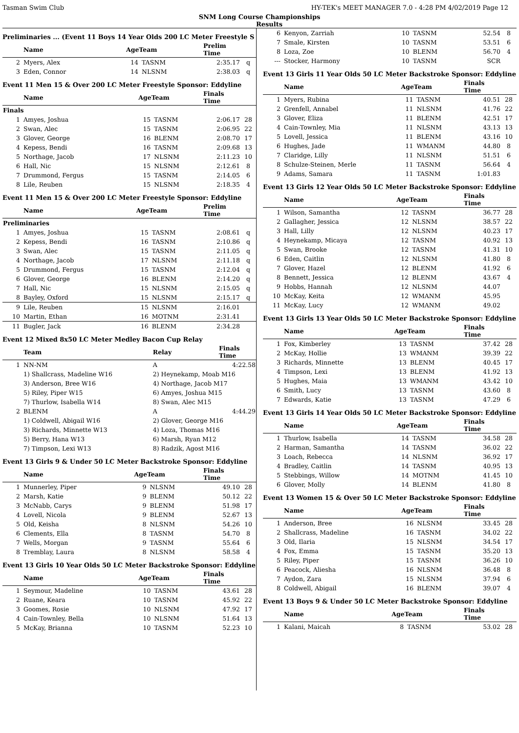Tasman Swim Club HY-TEK's MEET MANAGER 7.0 - 4:28 PM 4/02/2019 Page 12
SNM Long Course Championships
Results
Preliminaries ... (Event 11 Boys 14 Year Olds 200 LC Meter Freestyle S
| | Name | AgeTeam | | Prelim Time | |
| --- | --- | --- | --- | --- | --- |
| 2 | Myers, Alex | 14 | TASNM | 2:35.17 | q |
| 3 | Eden, Connor | 14 | NLSNM | 2:38.03 | q |
Event 11 Men 15 & Over 200 LC Meter Freestyle Sponsor: Eddyline
| | Name | AgeTeam | | Finals Time | |
| --- | --- | --- | --- | --- | --- |
| Finals | | | | | |
| 1 | Amyes, Joshua | 15 | TASNM | 2:06.17 | 28 |
| 2 | Swan, Alec | 15 | TASNM | 2:06.95 | 22 |
| 3 | Glover, George | 16 | BLENM | 2:08.70 | 17 |
| 4 | Kepess, Bendi | 16 | TASNM | 2:09.68 | 13 |
| 5 | Northage, Jacob | 17 | NLSNM | 2:11.23 | 10 |
| 6 | Hall, Nic | 15 | NLSNM | 2:12.61 | 8 |
| 7 | Drummond, Fergus | 15 | TASNM | 2:14.05 | 6 |
| 8 | Lile, Reuben | 15 | NLSNM | 2:18.35 | 4 |
Event 11 Men 15 & Over 200 LC Meter Freestyle Sponsor: Eddyline
| | Name | AgeTeam | | Prelim Time | |
| --- | --- | --- | --- | --- | --- |
| Preliminaries | | | | | |
| 1 | Amyes, Joshua | 15 | TASNM | 2:08.61 | q |
| 2 | Kepess, Bendi | 16 | TASNM | 2:10.86 | q |
| 3 | Swan, Alec | 15 | TASNM | 2:11.05 | q |
| 4 | Northage, Jacob | 17 | NLSNM | 2:11.18 | q |
| 5 | Drummond, Fergus | 15 | TASNM | 2:12.04 | q |
| 6 | Glover, George | 16 | BLENM | 2:14.20 | q |
| 7 | Hall, Nic | 15 | NLSNM | 2:15.05 | q |
| 8 | Bayley, Oxford | 15 | NLSNM | 2:15.17 | q |
| 9 | Lile, Reuben | 15 | NLSNM | 2:16.01 | |
| 10 | Martin, Ethan | 16 | MOTNM | 2:31.41 | |
| 11 | Bugler, Jack | 16 | BLENM | 2:34.28 | |
Event 12 Mixed 8x50 LC Meter Medley Bacon Cup Relay
| | Team | Relay | Finals Time |
| --- | --- | --- | --- |
| 1 | NN-NM | A | 4:22.58 |
| | 1) Shallcrass, Madeline W16 | 2) Heynekamp, Moab M16 | |
| | 3) Anderson, Bree W16 | 4) Northage, Jacob M17 | |
| | 5) Riley, Piper W15 | 6) Amyes, Joshua M15 | |
| | 7) Thurlow, Isabella W14 | 8) Swan, Alec M15 | |
| 2 | BLENM | A | 4:44.29 |
| | 1) Coldwell, Abigail W16 | 2) Glover, George M16 | |
| | 3) Richards, Minnette W13 | 4) Loza, Thomas M16 | |
| | 5) Berry, Hana W13 | 6) Marsh, Ryan M12 | |
| | 7) Timpson, Lexi W13 | 8) Radzik, Agost M16 | |
Event 13 Girls 9 & Under 50 LC Meter Backstroke Sponsor: Eddyline
| | Name | AgeTeam | | Finals Time | |
| --- | --- | --- | --- | --- | --- |
| 1 | Munnerley, Piper | 9 | NLSNM | 49.10 | 28 |
| 2 | Marsh, Katie | 9 | BLENM | 50.12 | 22 |
| 3 | McNabb, Carys | 9 | BLENM | 51.98 | 17 |
| 4 | Lovell, Nicola | 9 | BLENM | 52.67 | 13 |
| 5 | Old, Keisha | 8 | NLSNM | 54.26 | 10 |
| 6 | Clements, Ella | 8 | TASNM | 54.70 | 8 |
| 7 | Wells, Morgan | 9 | TASNM | 55.64 | 6 |
| 8 | Tremblay, Laura | 8 | NLSNM | 58.58 | 4 |
Event 13 Girls 10 Year Olds 50 LC Meter Backstroke Sponsor: Eddyline
| | Name | AgeTeam | | Finals Time | |
| --- | --- | --- | --- | --- | --- |
| 1 | Seymour, Madeline | 10 | TASNM | 43.61 | 28 |
| 2 | Ruane, Keara | 10 | TASNM | 45.92 | 22 |
| 3 | Goomes, Rosie | 10 | NLSNM | 47.92 | 17 |
| 4 | Cain-Townley, Bella | 10 | NLSNM | 51.64 | 13 |
| 5 | McKay, Brianna | 10 | TASNM | 52.23 | 10 |
| 6 | Kenyon, Zarriah | 10 | TASNM | 52.54 | 8 |
| 7 | Smale, Kirsten | 10 | TASNM | 53.51 | 6 |
| 8 | Loza, Zoe | 10 | BLENM | 56.70 | 4 |
| --- | Stocker, Harmony | 10 | TASNM | SCR | |
Event 13 Girls 11 Year Olds 50 LC Meter Backstroke Sponsor: Eddyline
| | Name | AgeTeam | | Finals Time | |
| --- | --- | --- | --- | --- | --- |
| 1 | Myers, Rubina | 11 | TASNM | 40.51 | 28 |
| 2 | Grenfell, Annabel | 11 | NLSNM | 41.76 | 22 |
| 3 | Glover, Eliza | 11 | BLENM | 42.51 | 17 |
| 4 | Cain-Townley, Mia | 11 | NLSNM | 43.13 | 13 |
| 5 | Lovell, Jessica | 11 | BLENM | 43.16 | 10 |
| 6 | Hughes, Jade | 11 | WMANM | 44.80 | 8 |
| 7 | Claridge, Lilly | 11 | NLSNM | 51.51 | 6 |
| 8 | Schulze-Steinen, Merle | 11 | TASNM | 56.64 | 4 |
| 9 | Adams, Samara | 11 | TASNM | 1:01.83 | |
Event 13 Girls 12 Year Olds 50 LC Meter Backstroke Sponsor: Eddyline
| | Name | AgeTeam | | Finals Time | |
| --- | --- | --- | --- | --- | --- |
| 1 | Wilson, Samantha | 12 | TASNM | 36.77 | 28 |
| 2 | Gallagher, Jessica | 12 | NLSNM | 38.57 | 22 |
| 3 | Hall, Lilly | 12 | NLSNM | 40.23 | 17 |
| 4 | Heynekamp, Micaya | 12 | TASNM | 40.92 | 13 |
| 5 | Swan, Brooke | 12 | TASNM | 41.31 | 10 |
| 6 | Eden, Caitlin | 12 | NLSNM | 41.80 | 8 |
| 7 | Glover, Hazel | 12 | BLENM | 41.92 | 6 |
| 8 | Bennett, Jessica | 12 | BLENM | 43.67 | 4 |
| 9 | Hobbs, Hannah | 12 | NLSNM | 44.07 | |
| 10 | McKay, Keita | 12 | WMANM | 45.95 | |
| 11 | McKay, Lucy | 12 | WMANM | 49.02 | |
Event 13 Girls 13 Year Olds 50 LC Meter Backstroke Sponsor: Eddyline
| | Name | AgeTeam | | Finals Time | |
| --- | --- | --- | --- | --- | --- |
| 1 | Fox, Kimberley | 13 | TASNM | 37.42 | 28 |
| 2 | McKay, Hollie | 13 | WMANM | 39.39 | 22 |
| 3 | Richards, Minnette | 13 | BLENM | 40.45 | 17 |
| 4 | Timpson, Lexi | 13 | BLENM | 41.92 | 13 |
| 5 | Hughes, Maia | 13 | WMANM | 43.42 | 10 |
| 6 | Smith, Lucy | 13 | TASNM | 43.60 | 8 |
| 7 | Edwards, Katie | 13 | TASNM | 47.29 | 6 |
Event 13 Girls 14 Year Olds 50 LC Meter Backstroke Sponsor: Eddyline
| | Name | AgeTeam | | Finals Time | |
| --- | --- | --- | --- | --- | --- |
| 1 | Thurlow, Isabella | 14 | TASNM | 34.58 | 28 |
| 2 | Harman, Samantha | 14 | TASNM | 36.02 | 22 |
| 3 | Loach, Rebecca | 14 | NLSNM | 36.92 | 17 |
| 4 | Bradley, Caitlin | 14 | TASNM | 40.95 | 13 |
| 5 | Stebbings, Willow | 14 | MOTNM | 41.45 | 10 |
| 6 | Glover, Molly | 14 | BLENM | 41.80 | 8 |
Event 13 Women 15 & Over 50 LC Meter Backstroke Sponsor: Eddyline
| | Name | AgeTeam | | Finals Time | |
| --- | --- | --- | --- | --- | --- |
| 1 | Anderson, Bree | 16 | NLSNM | 33.45 | 28 |
| 2 | Shallcrass, Madeline | 16 | TASNM | 34.02 | 22 |
| 3 | Old, Ilaria | 15 | NLSNM | 34.54 | 17 |
| 4 | Fox, Emma | 15 | TASNM | 35.20 | 13 |
| 5 | Riley, Piper | 15 | TASNM | 36.26 | 10 |
| 6 | Peacock, Aliesha | 16 | NLSNM | 36.48 | 8 |
| 7 | Aydon, Zara | 15 | NLSNM | 37.94 | 6 |
| 8 | Coldwell, Abigail | 16 | BLENM | 39.07 | 4 |
Event 13 Boys 9 & Under 50 LC Meter Backstroke Sponsor: Eddyline
| | Name | AgeTeam | | Finals Time | |
| --- | --- | --- | --- | --- | --- |
| 1 | Kalani, Maicah | 8 | TASNM | 53.02 | 28 |